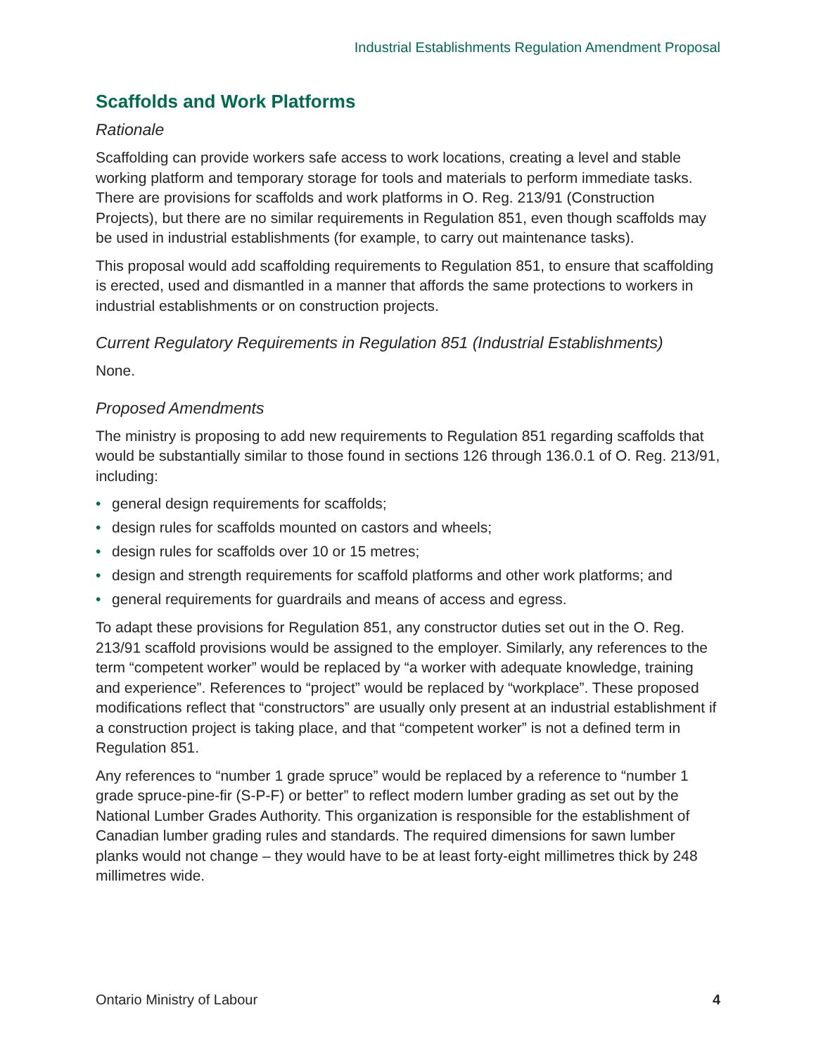Industrial Establishments Regulation Amendment Proposal
Scaffolds and Work Platforms
Rationale
Scaffolding can provide workers safe access to work locations, creating a level and stable working platform and temporary storage for tools and materials to perform immediate tasks. There are provisions for scaffolds and work platforms in O. Reg. 213/91 (Construction Projects), but there are no similar requirements in Regulation 851, even though scaffolds may be used in industrial establishments (for example, to carry out maintenance tasks).
This proposal would add scaffolding requirements to Regulation 851, to ensure that scaffolding is erected, used and dismantled in a manner that affords the same protections to workers in industrial establishments or on construction projects.
Current Regulatory Requirements in Regulation 851 (Industrial Establishments)
None.
Proposed Amendments
The ministry is proposing to add new requirements to Regulation 851 regarding scaffolds that would be substantially similar to those found in sections 126 through 136.0.1 of O. Reg. 213/91, including:
• general design requirements for scaffolds;
• design rules for scaffolds mounted on castors and wheels;
• design rules for scaffolds over 10 or 15 metres;
• design and strength requirements for scaffold platforms and other work platforms; and
• general requirements for guardrails and means of access and egress.
To adapt these provisions for Regulation 851, any constructor duties set out in the O. Reg. 213/91 scaffold provisions would be assigned to the employer. Similarly, any references to the term “competent worker” would be replaced by “a worker with adequate knowledge, training and experience”. References to “project” would be replaced by “workplace”. These proposed modifications reflect that “constructors” are usually only present at an industrial establishment if a construction project is taking place, and that “competent worker” is not a defined term in Regulation 851.
Any references to “number 1 grade spruce” would be replaced by a reference to “number 1 grade spruce-pine-fir (S-P-F) or better” to reflect modern lumber grading as set out by the National Lumber Grades Authority. This organization is responsible for the establishment of Canadian lumber grading rules and standards. The required dimensions for sawn lumber planks would not change – they would have to be at least forty-eight millimetres thick by 248 millimetres wide.
Ontario Ministry of Labour 4